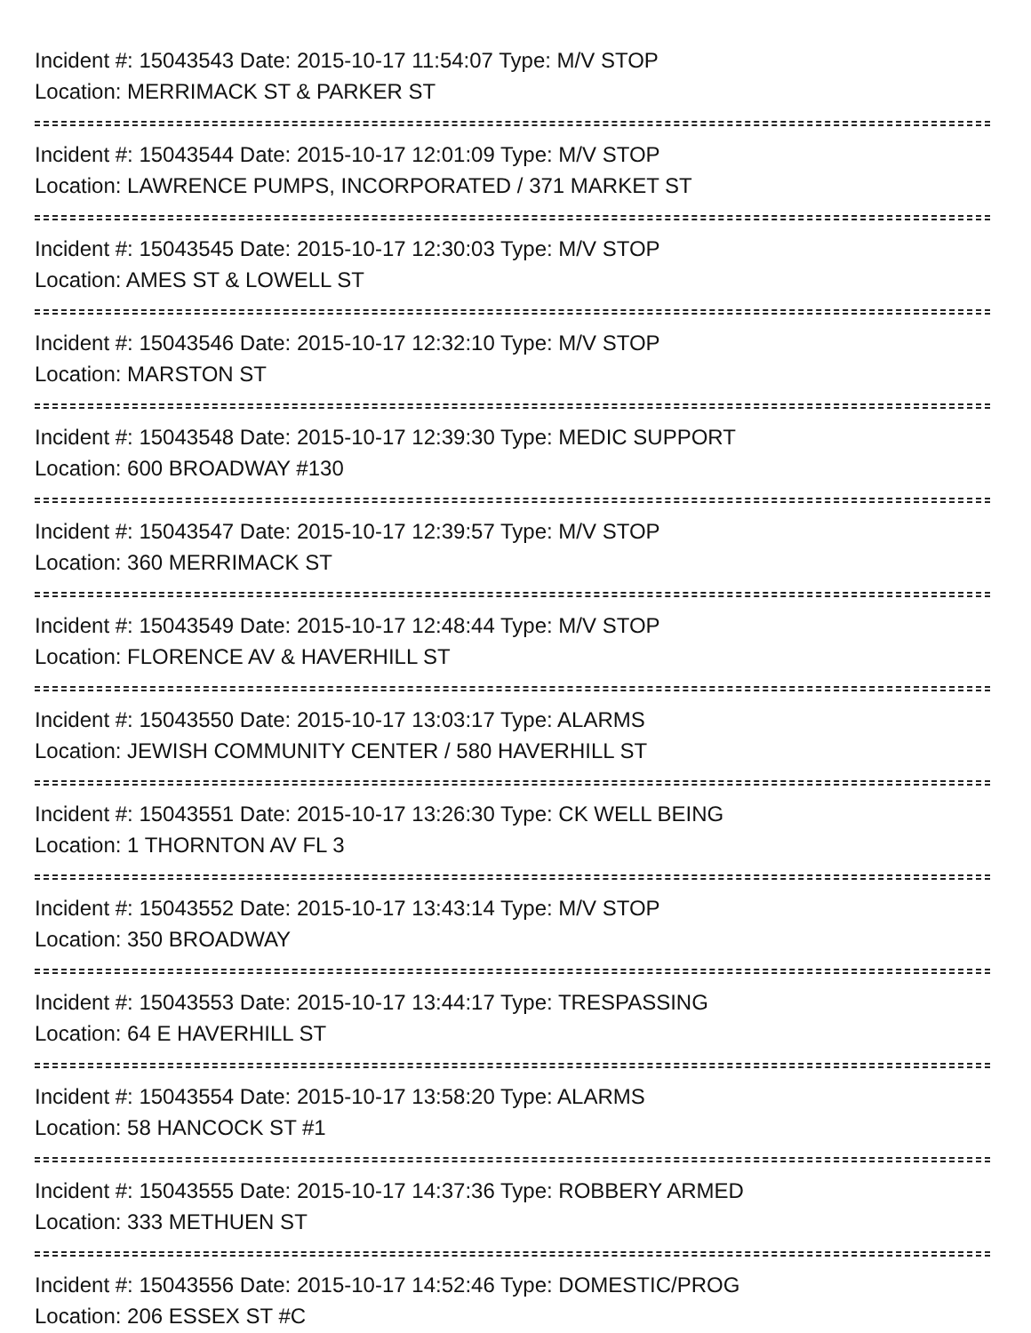Incident #: 15043543 Date: 2015-10-17 11:54:07 Type: M/V STOP
Location: MERRIMACK ST & PARKER ST
Incident #: 15043544 Date: 2015-10-17 12:01:09 Type: M/V STOP
Location: LAWRENCE PUMPS, INCORPORATED / 371 MARKET ST
Incident #: 15043545 Date: 2015-10-17 12:30:03 Type: M/V STOP
Location: AMES ST & LOWELL ST
Incident #: 15043546 Date: 2015-10-17 12:32:10 Type: M/V STOP
Location: MARSTON ST
Incident #: 15043548 Date: 2015-10-17 12:39:30 Type: MEDIC SUPPORT
Location: 600 BROADWAY #130
Incident #: 15043547 Date: 2015-10-17 12:39:57 Type: M/V STOP
Location: 360 MERRIMACK ST
Incident #: 15043549 Date: 2015-10-17 12:48:44 Type: M/V STOP
Location: FLORENCE AV & HAVERHILL ST
Incident #: 15043550 Date: 2015-10-17 13:03:17 Type: ALARMS
Location: JEWISH COMMUNITY CENTER / 580 HAVERHILL ST
Incident #: 15043551 Date: 2015-10-17 13:26:30 Type: CK WELL BEING
Location: 1 THORNTON AV FL 3
Incident #: 15043552 Date: 2015-10-17 13:43:14 Type: M/V STOP
Location: 350 BROADWAY
Incident #: 15043553 Date: 2015-10-17 13:44:17 Type: TRESPASSING
Location: 64 E HAVERHILL ST
Incident #: 15043554 Date: 2015-10-17 13:58:20 Type: ALARMS
Location: 58 HANCOCK ST #1
Incident #: 15043555 Date: 2015-10-17 14:37:36 Type: ROBBERY ARMED
Location: 333 METHUEN ST
Incident #: 15043556 Date: 2015-10-17 14:52:46 Type: DOMESTIC/PROG
Location: 206 ESSEX ST #C